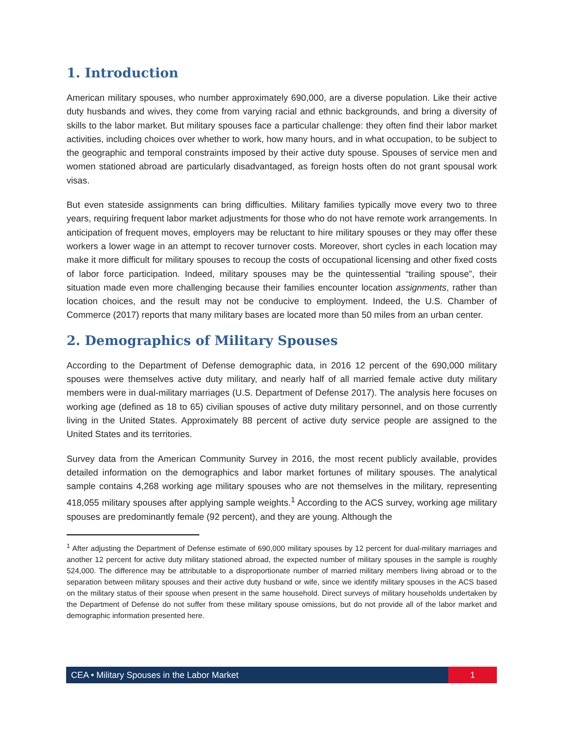1. Introduction
American military spouses, who number approximately 690,000, are a diverse population. Like their active duty husbands and wives, they come from varying racial and ethnic backgrounds, and bring a diversity of skills to the labor market. But military spouses face a particular challenge: they often find their labor market activities, including choices over whether to work, how many hours, and in what occupation, to be subject to the geographic and temporal constraints imposed by their active duty spouse. Spouses of service men and women stationed abroad are particularly disadvantaged, as foreign hosts often do not grant spousal work visas.
But even stateside assignments can bring difficulties. Military families typically move every two to three years, requiring frequent labor market adjustments for those who do not have remote work arrangements. In anticipation of frequent moves, employers may be reluctant to hire military spouses or they may offer these workers a lower wage in an attempt to recover turnover costs. Moreover, short cycles in each location may make it more difficult for military spouses to recoup the costs of occupational licensing and other fixed costs of labor force participation. Indeed, military spouses may be the quintessential “trailing spouse”, their situation made even more challenging because their families encounter location assignments, rather than location choices, and the result may not be conducive to employment. Indeed, the U.S. Chamber of Commerce (2017) reports that many military bases are located more than 50 miles from an urban center.
2. Demographics of Military Spouses
According to the Department of Defense demographic data, in 2016 12 percent of the 690,000 military spouses were themselves active duty military, and nearly half of all married female active duty military members were in dual-military marriages (U.S. Department of Defense 2017). The analysis here focuses on working age (defined as 18 to 65) civilian spouses of active duty military personnel, and on those currently living in the United States. Approximately 88 percent of active duty service people are assigned to the United States and its territories.
Survey data from the American Community Survey in 2016, the most recent publicly available, provides detailed information on the demographics and labor market fortunes of military spouses. The analytical sample contains 4,268 working age military spouses who are not themselves in the military, representing 418,055 military spouses after applying sample weights.<sup>1</sup> According to the ACS survey, working age military spouses are predominantly female (92 percent), and they are young. Although the
<sup>1</sup> After adjusting the Department of Defense estimate of 690,000 military spouses by 12 percent for dual-military marriages and another 12 percent for active duty military stationed abroad, the expected number of military spouses in the sample is roughly 524,000. The difference may be attributable to a disproportionate number of married military members living abroad or to the separation between military spouses and their active duty husband or wife, since we identify military spouses in the ACS based on the military status of their spouse when present in the same household. Direct surveys of military households undertaken by the Department of Defense do not suffer from these military spouse omissions, but do not provide all of the labor market and demographic information presented here.
CEA • Military Spouses in the Labor Market
1